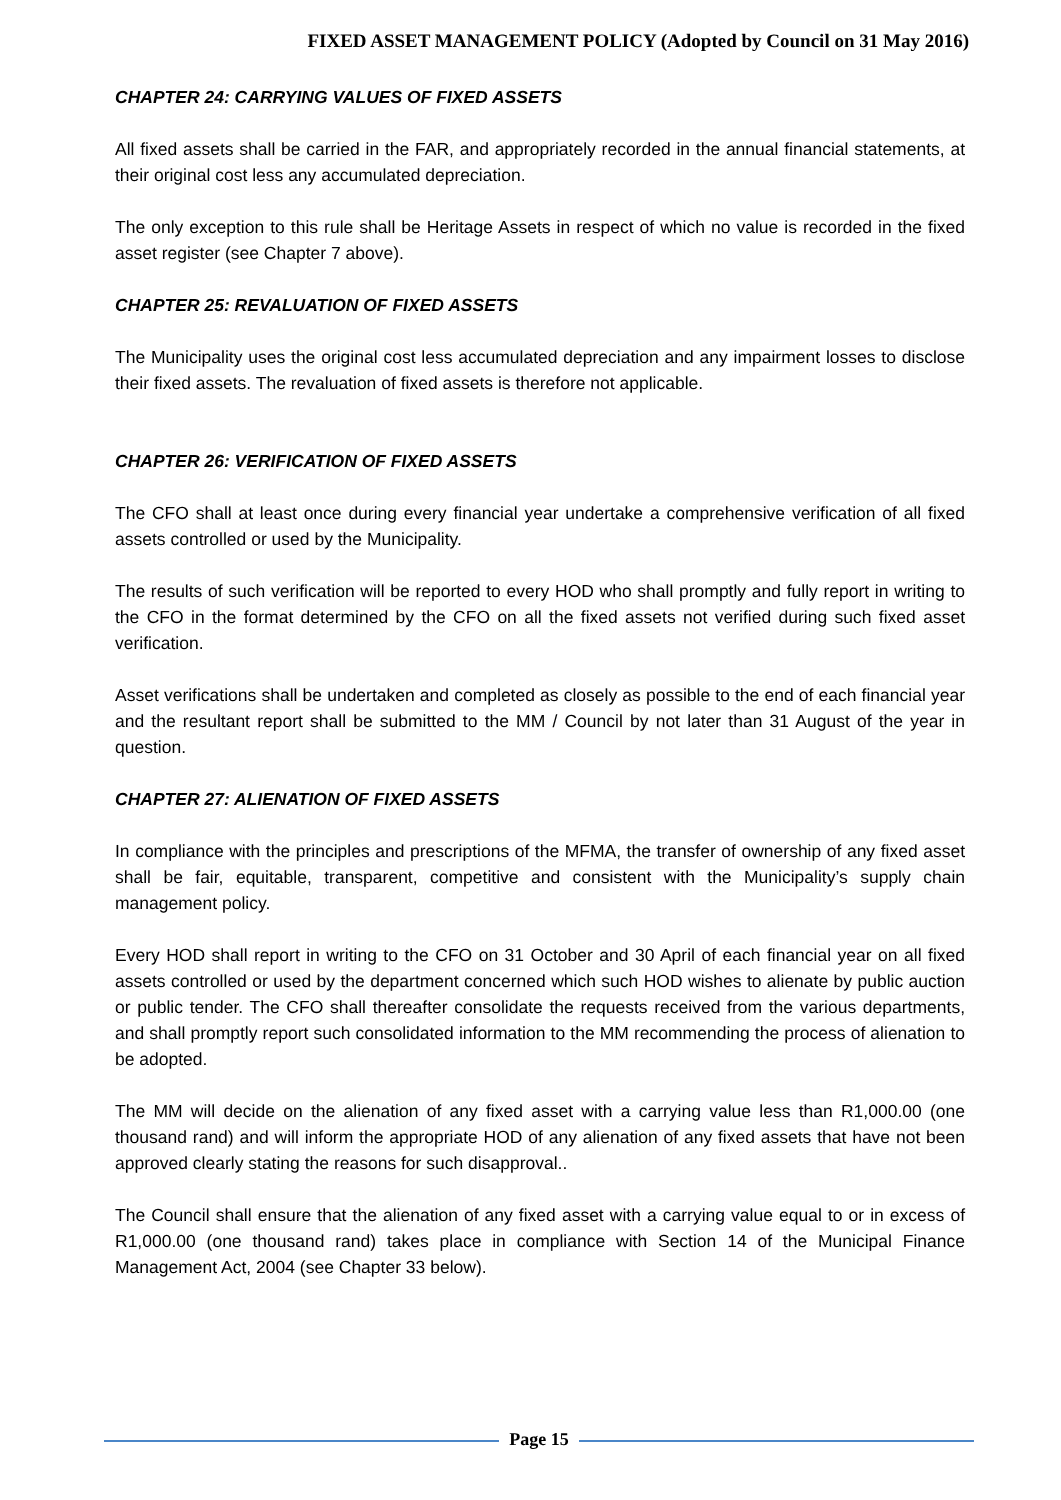FIXED ASSET MANAGEMENT POLICY (Adopted by Council on 31 May 2016)
CHAPTER 24: CARRYING VALUES OF FIXED ASSETS
All fixed assets shall be carried in the FAR, and appropriately recorded in the annual financial statements, at their original cost less any accumulated depreciation.
The only exception to this rule shall be Heritage Assets in respect of which no value is recorded in the fixed asset register (see Chapter 7 above).
CHAPTER 25: REVALUATION OF FIXED ASSETS
The Municipality uses the original cost less accumulated depreciation and any impairment losses to disclose their fixed assets. The revaluation of fixed assets is therefore not applicable.
CHAPTER 26: VERIFICATION OF FIXED ASSETS
The CFO shall at least once during every financial year undertake a comprehensive verification of all fixed assets controlled or used by the Municipality.
The results of such verification will be reported to every HOD who shall promptly and fully report in writing to the CFO in the format determined by the CFO on all the fixed assets not verified during such fixed asset verification.
Asset verifications shall be undertaken and completed as closely as possible to the end of each financial year and the resultant report shall be submitted to the MM / Council by not later than 31 August of the year in question.
CHAPTER 27: ALIENATION OF FIXED ASSETS
In compliance with the principles and prescriptions of the MFMA, the transfer of ownership of any fixed asset shall be fair, equitable, transparent, competitive and consistent with the Municipality’s supply chain management policy.
Every HOD shall report in writing to the CFO on 31 October and 30 April of each financial year on all fixed assets controlled or used by the department concerned which such HOD wishes to alienate by public auction or public tender. The CFO shall thereafter consolidate the requests received from the various departments, and shall promptly report such consolidated information to the MM recommending the process of alienation to be adopted.
The MM will decide on the alienation of any fixed asset with a carrying value less than R1,000.00 (one thousand rand) and will inform the appropriate HOD of any alienation of any fixed assets that have not been approved clearly stating the reasons for such disapproval..
The Council shall ensure that the alienation of any fixed asset with a carrying value equal to or in excess of R1,000.00 (one thousand rand) takes place in compliance with Section 14 of the Municipal Finance Management Act, 2004 (see Chapter 33 below).
Page 15